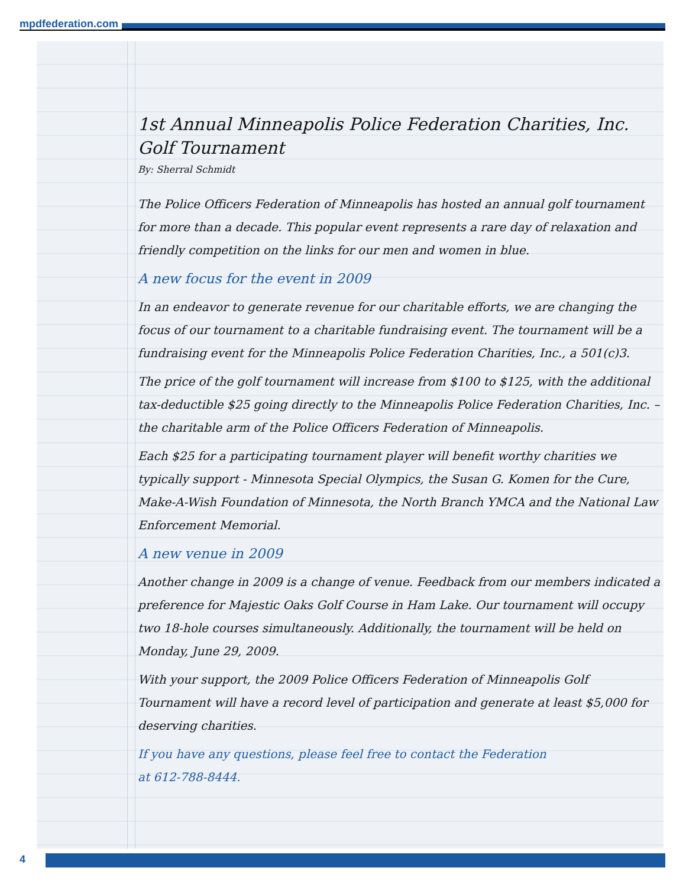mpdfederation.com
1st Annual Minneapolis Police Federation Charities, Inc.
Golf Tournament
By: Sherral Schmidt
The Police Officers Federation of Minneapolis has hosted an annual golf tournament for more than a decade. This popular event represents a rare day of relaxation and friendly competition on the links for our men and women in blue.
A new focus for the event in 2009
In an endeavor to generate revenue for our charitable efforts, we are changing the focus of our tournament to a charitable fundraising event. The tournament will be a fundraising event for the Minneapolis Police Federation Charities, Inc., a 501(c)3.
The price of the golf tournament will increase from $100 to $125, with the additional tax-deductible $25 going directly to the Minneapolis Police Federation Charities, Inc. – the charitable arm of the Police Officers Federation of Minneapolis.
Each $25 for a participating tournament player will benefit worthy charities we typically support - Minnesota Special Olympics, the Susan G. Komen for the Cure, Make-A-Wish Foundation of Minnesota, the North Branch YMCA and the National Law Enforcement Memorial.
A new venue in 2009
Another change in 2009 is a change of venue. Feedback from our members indicated a preference for Majestic Oaks Golf Course in Ham Lake. Our tournament will occupy two 18-hole courses simultaneously. Additionally, the tournament will be held on Monday, June 29, 2009.
With your support, the 2009 Police Officers Federation of Minneapolis Golf Tournament will have a record level of participation and generate at least $5,000 for deserving charities.
If you have any questions, please feel free to contact the Federation
at 612-788-8444.
4